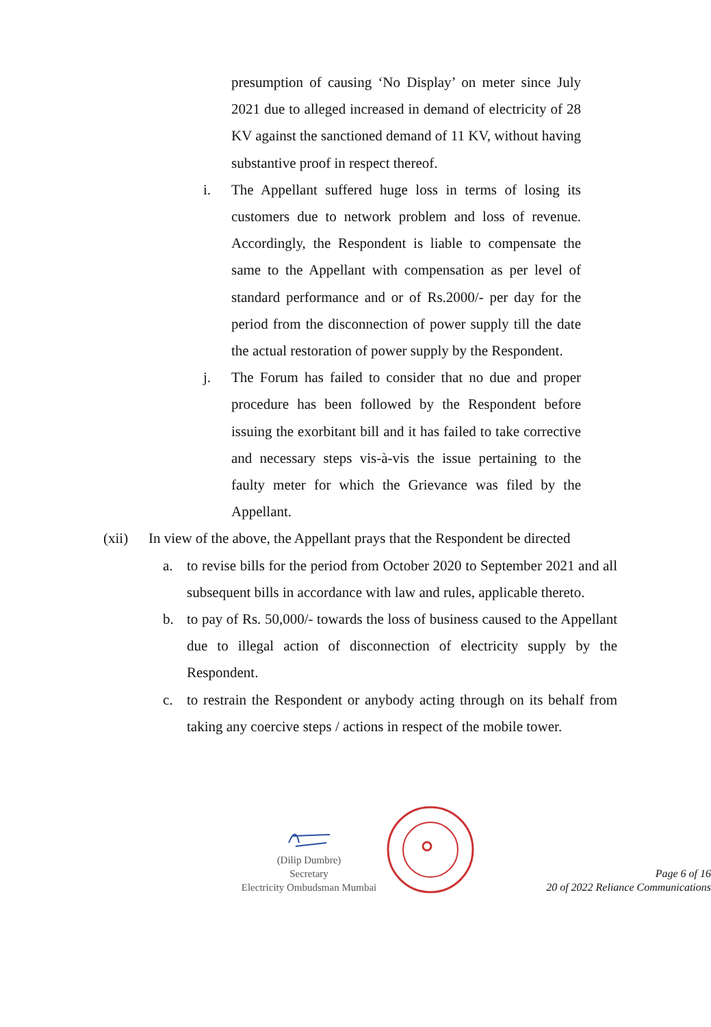presumption of causing ‘No Display’ on meter since July 2021 due to alleged increased in demand of electricity of 28 KV against the sanctioned demand of 11 KV, without having substantive proof in respect thereof.
i. The Appellant suffered huge loss in terms of losing its customers due to network problem and loss of revenue. Accordingly, the Respondent is liable to compensate the same to the Appellant with compensation as per level of standard performance and or of Rs.2000/- per day for the period from the disconnection of power supply till the date the actual restoration of power supply by the Respondent.
j. The Forum has failed to consider that no due and proper procedure has been followed by the Respondent before issuing the exorbitant bill and it has failed to take corrective and necessary steps vis-à-vis the issue pertaining to the faulty meter for which the Grievance was filed by the Appellant.
(xii) In view of the above, the Appellant prays that the Respondent be directed
a. to revise bills for the period from October 2020 to September 2021 and all subsequent bills in accordance with law and rules, applicable thereto.
b. to pay of Rs. 50,000/- towards the loss of business caused to the Appellant due to illegal action of disconnection of electricity supply by the Respondent.
c. to restrain the Respondent or anybody acting through on its behalf from taking any coercive steps / actions in respect of the mobile tower.
(Dilip Dumbre)
Secretary
Electricity Ombudsman Mumbai
Page 6 of 16
20 of 2022 Reliance Communications